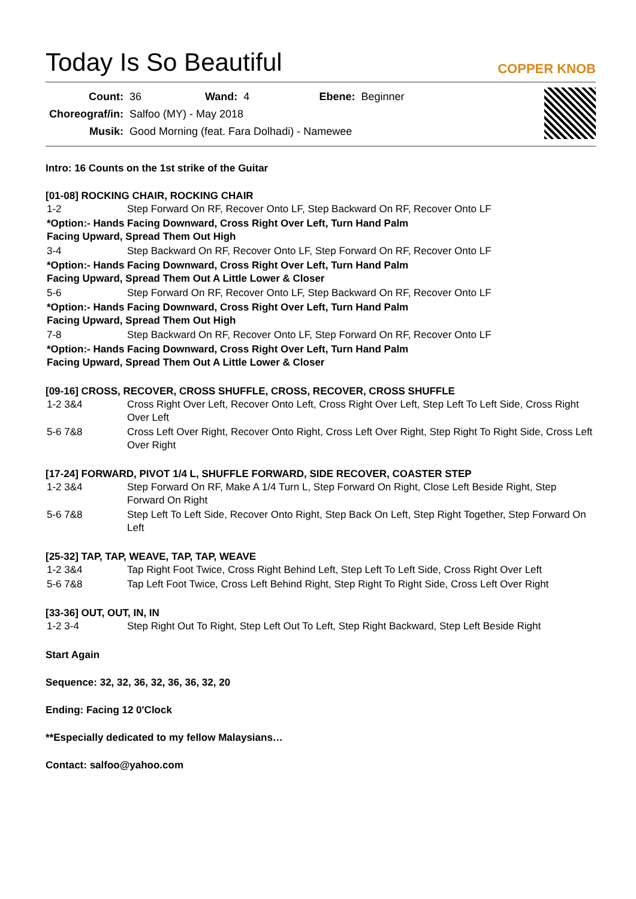Today Is So Beautiful
COPPER KNOB
| Count: | 36 | Wand: | 4 | Ebene: | Beginner |
| Choreograf/in: | Salfoo (MY) - May 2018 | | | | |
| Musik: | Good Morning (feat. Fara Dolhadi) - Namewee | | | | |
Intro: 16 Counts on the 1st strike of the Guitar
[01-08] ROCKING CHAIR, ROCKING CHAIR
| 1-2 | Step Forward On RF, Recover Onto LF, Step Backward On RF, Recover Onto LF |
| *Option:- Hands Facing Downward, Cross Right Over Left, Turn Hand Palm Facing Upward, Spread Them Out High | |
| 3-4 | Step Backward On RF, Recover Onto LF, Step Forward On RF, Recover Onto LF |
| *Option:- Hands Facing Downward, Cross Right Over Left, Turn Hand Palm Facing Upward, Spread Them Out A Little Lower & Closer | |
| 5-6 | Step Forward On RF, Recover Onto LF, Step Backward On RF, Recover Onto LF |
| *Option:- Hands Facing Downward, Cross Right Over Left, Turn Hand Palm Facing Upward, Spread Them Out High | |
| 7-8 | Step Backward On RF, Recover Onto LF, Step Forward On RF, Recover Onto LF |
| *Option:- Hands Facing Downward, Cross Right Over Left, Turn Hand Palm Facing Upward, Spread Them Out A Little Lower & Closer | |
[09-16] CROSS, RECOVER, CROSS SHUFFLE, CROSS, RECOVER, CROSS SHUFFLE
| 1-2 3&4 | Cross Right Over Left, Recover Onto Left, Cross Right Over Left, Step Left To Left Side, Cross Right Over Left |
| 5-6 7&8 | Cross Left Over Right, Recover Onto Right, Cross Left Over Right, Step Right To Right Side, Cross Left Over Right |
[17-24] FORWARD, PIVOT 1/4 L, SHUFFLE FORWARD, SIDE RECOVER, COASTER STEP
| 1-2 3&4 | Step Forward On RF, Make A 1/4 Turn L, Step Forward On Right, Close Left Beside Right, Step Forward On Right |
| 5-6 7&8 | Step Left To Left Side, Recover Onto Right, Step Back On Left, Step Right Together, Step Forward On Left |
[25-32] TAP, TAP, WEAVE, TAP, TAP, WEAVE
| 1-2 3&4 | Tap Right Foot Twice, Cross Right Behind Left, Step Left To Left Side, Cross Right Over Left |
| 5-6 7&8 | Tap Left Foot Twice, Cross Left Behind Right, Step Right To Right Side, Cross Left Over Right |
[33-36] OUT, OUT, IN, IN
| 1-2 3-4 | Step Right Out To Right, Step Left Out To Left, Step Right Backward, Step Left Beside Right |
Start Again
Sequence: 32, 32, 36, 32, 36, 36, 32, 20
Ending: Facing 12 0'Clock
**Especially dedicated to my fellow Malaysians…
Contact: salfoo@yahoo.com